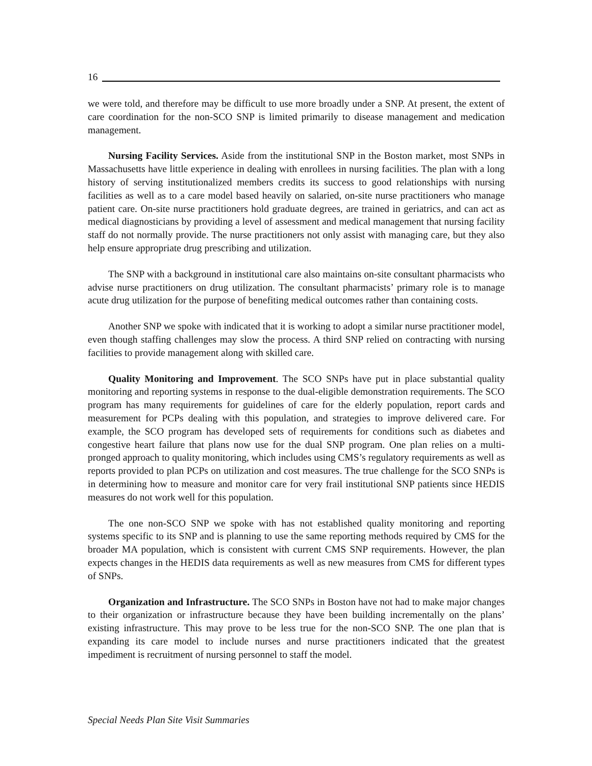16
we were told, and therefore may be difficult to use more broadly under a SNP. At present, the extent of care coordination for the non-SCO SNP is limited primarily to disease management and medication management.
Nursing Facility Services. Aside from the institutional SNP in the Boston market, most SNPs in Massachusetts have little experience in dealing with enrollees in nursing facilities. The plan with a long history of serving institutionalized members credits its success to good relationships with nursing facilities as well as to a care model based heavily on salaried, on-site nurse practitioners who manage patient care. On-site nurse practitioners hold graduate degrees, are trained in geriatrics, and can act as medical diagnosticians by providing a level of assessment and medical management that nursing facility staff do not normally provide. The nurse practitioners not only assist with managing care, but they also help ensure appropriate drug prescribing and utilization.
The SNP with a background in institutional care also maintains on-site consultant pharmacists who advise nurse practitioners on drug utilization. The consultant pharmacists’ primary role is to manage acute drug utilization for the purpose of benefiting medical outcomes rather than containing costs.
Another SNP we spoke with indicated that it is working to adopt a similar nurse practitioner model, even though staffing challenges may slow the process. A third SNP relied on contracting with nursing facilities to provide management along with skilled care.
Quality Monitoring and Improvement. The SCO SNPs have put in place substantial quality monitoring and reporting systems in response to the dual-eligible demonstration requirements. The SCO program has many requirements for guidelines of care for the elderly population, report cards and measurement for PCPs dealing with this population, and strategies to improve delivered care. For example, the SCO program has developed sets of requirements for conditions such as diabetes and congestive heart failure that plans now use for the dual SNP program. One plan relies on a multi-pronged approach to quality monitoring, which includes using CMS’s regulatory requirements as well as reports provided to plan PCPs on utilization and cost measures. The true challenge for the SCO SNPs is in determining how to measure and monitor care for very frail institutional SNP patients since HEDIS measures do not work well for this population.
The one non-SCO SNP we spoke with has not established quality monitoring and reporting systems specific to its SNP and is planning to use the same reporting methods required by CMS for the broader MA population, which is consistent with current CMS SNP requirements. However, the plan expects changes in the HEDIS data requirements as well as new measures from CMS for different types of SNPs.
Organization and Infrastructure. The SCO SNPs in Boston have not had to make major changes to their organization or infrastructure because they have been building incrementally on the plans’ existing infrastructure. This may prove to be less true for the non-SCO SNP. The one plan that is expanding its care model to include nurses and nurse practitioners indicated that the greatest impediment is recruitment of nursing personnel to staff the model.
Special Needs Plan Site Visit Summaries